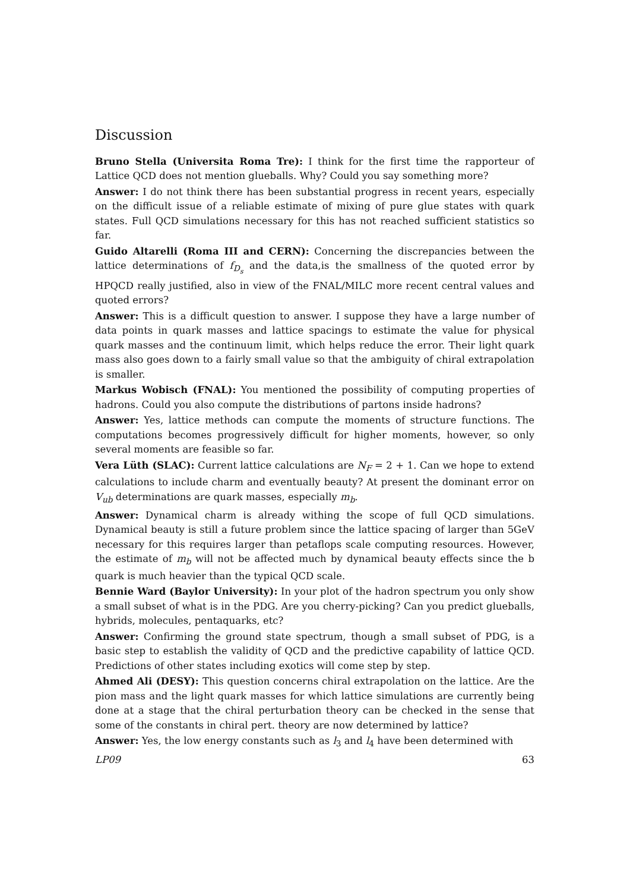Discussion
Bruno Stella (Universita Roma Tre): I think for the first time the rapporteur of Lattice QCD does not mention glueballs. Why? Could you say something more?
Answer: I do not think there has been substantial progress in recent years, especially on the difficult issue of a reliable estimate of mixing of pure glue states with quark states. Full QCD simulations necessary for this has not reached sufficient statistics so far.
Guido Altarelli (Roma III and CERN): Concerning the discrepancies between the lattice determinations of f<sub>D<sub>s</sub></sub> and the data,is the smallness of the quoted error by HPQCD really justified, also in view of the FNAL/MILC more recent central values and quoted errors?
Answer: This is a difficult question to answer. I suppose they have a large number of data points in quark masses and lattice spacings to estimate the value for physical quark masses and the continuum limit, which helps reduce the error. Their light quark mass also goes down to a fairly small value so that the ambiguity of chiral extrapolation is smaller.
Markus Wobisch (FNAL): You mentioned the possibility of computing properties of hadrons. Could you also compute the distributions of partons inside hadrons?
Answer: Yes, lattice methods can compute the moments of structure functions. The computations becomes progressively difficult for higher moments, however, so only several moments are feasible so far.
Vera Lüth (SLAC): Current lattice calculations are N<sub>F</sub> = 2 + 1. Can we hope to extend calculations to include charm and eventually beauty? At present the dominant error on V<sub>ub</sub> determinations are quark masses, especially m<sub>b</sub>.
Answer: Dynamical charm is already withing the scope of full QCD simulations. Dynamical beauty is still a future problem since the lattice spacing of larger than 5GeV necessary for this requires larger than petaflops scale computing resources. However, the estimate of m<sub>b</sub> will not be affected much by dynamical beauty effects since the b quark is much heavier than the typical QCD scale.
Bennie Ward (Baylor University): In your plot of the hadron spectrum you only show a small subset of what is in the PDG. Are you cherry-picking? Can you predict glueballs, hybrids, molecules, pentaquarks, etc?
Answer: Confirming the ground state spectrum, though a small subset of PDG, is a basic step to establish the validity of QCD and the predictive capability of lattice QCD. Predictions of other states including exotics will come step by step.
Ahmed Ali (DESY): This question concerns chiral extrapolation on the lattice. Are the pion mass and the light quark masses for which lattice simulations are currently being done at a stage that the chiral perturbation theory can be checked in the sense that some of the constants in chiral pert. theory are now determined by lattice?
Answer: Yes, the low energy constants such as l<sub>3</sub> and l<sub>4</sub> have been determined with
LP09 63